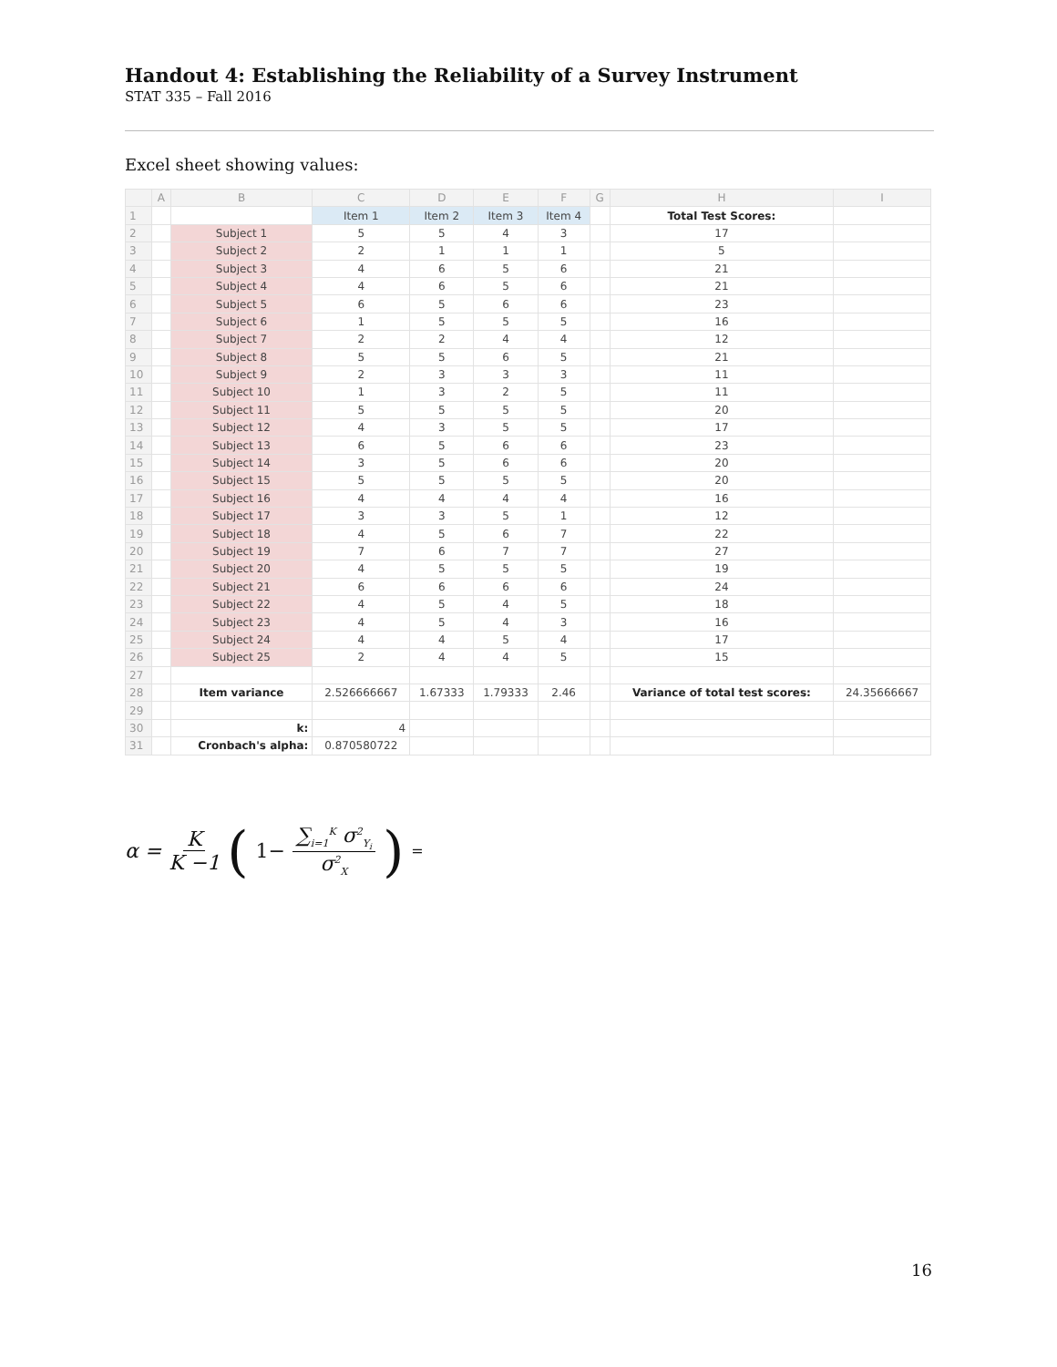Handout 4: Establishing the Reliability of a Survey Instrument
STAT 335 – Fall 2016
Excel sheet showing values:
| | A | B | C | D | E | F | G | H | I |
| --- | --- | --- | --- | --- | --- | --- | --- | --- | --- |
| 1 | | | Item 1 | Item 2 | Item 3 | Item 4 | | Total Test Scores: | |
| 2 | | Subject 1 | 5 | 5 | 4 | 3 | | 17 | |
| 3 | | Subject 2 | 2 | 1 | 1 | 1 | | 5 | |
| 4 | | Subject 3 | 4 | 6 | 5 | 6 | | 21 | |
| 5 | | Subject 4 | 4 | 6 | 5 | 6 | | 21 | |
| 6 | | Subject 5 | 6 | 5 | 6 | 6 | | 23 | |
| 7 | | Subject 6 | 1 | 5 | 5 | 5 | | 16 | |
| 8 | | Subject 7 | 2 | 2 | 4 | 4 | | 12 | |
| 9 | | Subject 8 | 5 | 5 | 6 | 5 | | 21 | |
| 10 | | Subject 9 | 2 | 3 | 3 | 3 | | 11 | |
| 11 | | Subject 10 | 1 | 3 | 2 | 5 | | 11 | |
| 12 | | Subject 11 | 5 | 5 | 5 | 5 | | 20 | |
| 13 | | Subject 12 | 4 | 3 | 5 | 5 | | 17 | |
| 14 | | Subject 13 | 6 | 5 | 6 | 6 | | 23 | |
| 15 | | Subject 14 | 3 | 5 | 6 | 6 | | 20 | |
| 16 | | Subject 15 | 5 | 5 | 5 | 5 | | 20 | |
| 17 | | Subject 16 | 4 | 4 | 4 | 4 | | 16 | |
| 18 | | Subject 17 | 3 | 3 | 5 | 1 | | 12 | |
| 19 | | Subject 18 | 4 | 5 | 6 | 7 | | 22 | |
| 20 | | Subject 19 | 7 | 6 | 7 | 7 | | 27 | |
| 21 | | Subject 20 | 4 | 5 | 5 | 5 | | 19 | |
| 22 | | Subject 21 | 6 | 6 | 6 | 6 | | 24 | |
| 23 | | Subject 22 | 4 | 5 | 4 | 5 | | 18 | |
| 24 | | Subject 23 | 4 | 5 | 4 | 3 | | 16 | |
| 25 | | Subject 24 | 4 | 4 | 5 | 4 | | 17 | |
| 26 | | Subject 25 | 2 | 4 | 4 | 5 | | 15 | |
| 27 | | | | | | | | | |
| 28 | | Item variance | 2.526666667 | 1.67333 | 1.79333 | 2.46 | | Variance of total test scores: | 24.35666667 |
| 29 | | | | | | | | | |
| 30 | | k: | 4 | | | | | | |
| 31 | | Cronbach's alpha: | 0.870580722 | | | | | | |
α = K K −1 ( 1− ∑<sub>i=1</sub><sup>K</sup> σ<sup>2</sup><sub>Y<sub>i</sub></sub> σ<sup>2</sup><sub>X</sub> ) =
16